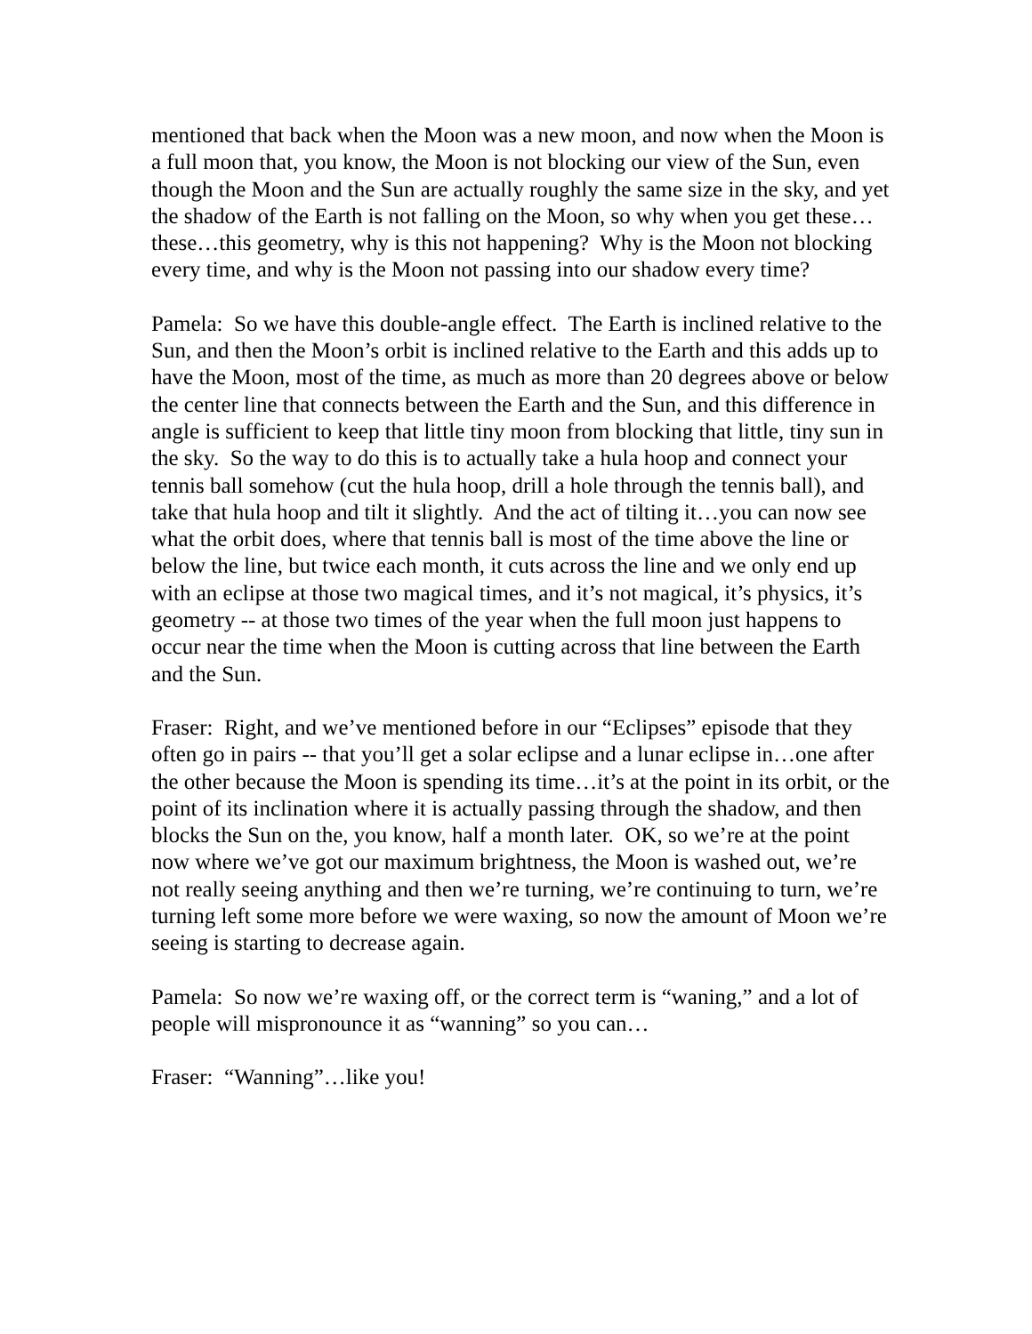mentioned that back when the Moon was a new moon, and now when the Moon is a full moon that, you know, the Moon is not blocking our view of the Sun, even though the Moon and the Sun are actually roughly the same size in the sky, and yet the shadow of the Earth is not falling on the Moon, so why when you get these…these…this geometry, why is this not happening? Why is the Moon not blocking every time, and why is the Moon not passing into our shadow every time?
Pamela: So we have this double-angle effect. The Earth is inclined relative to the Sun, and then the Moon’s orbit is inclined relative to the Earth and this adds up to have the Moon, most of the time, as much as more than 20 degrees above or below the center line that connects between the Earth and the Sun, and this difference in angle is sufficient to keep that little tiny moon from blocking that little, tiny sun in the sky. So the way to do this is to actually take a hula hoop and connect your tennis ball somehow (cut the hula hoop, drill a hole through the tennis ball), and take that hula hoop and tilt it slightly. And the act of tilting it…you can now see what the orbit does, where that tennis ball is most of the time above the line or below the line, but twice each month, it cuts across the line and we only end up with an eclipse at those two magical times, and it’s not magical, it’s physics, it’s geometry -- at those two times of the year when the full moon just happens to occur near the time when the Moon is cutting across that line between the Earth and the Sun.
Fraser: Right, and we’ve mentioned before in our “Eclipses” episode that they often go in pairs -- that you’ll get a solar eclipse and a lunar eclipse in…one after the other because the Moon is spending its time…it’s at the point in its orbit, or the point of its inclination where it is actually passing through the shadow, and then blocks the Sun on the, you know, half a month later. OK, so we’re at the point now where we’ve got our maximum brightness, the Moon is washed out, we’re not really seeing anything and then we’re turning, we’re continuing to turn, we’re turning left some more before we were waxing, so now the amount of Moon we’re seeing is starting to decrease again.
Pamela: So now we’re waxing off, or the correct term is “waning,” and a lot of people will mispronounce it as “wanning” so you can…
Fraser: “Wanning”…like you!